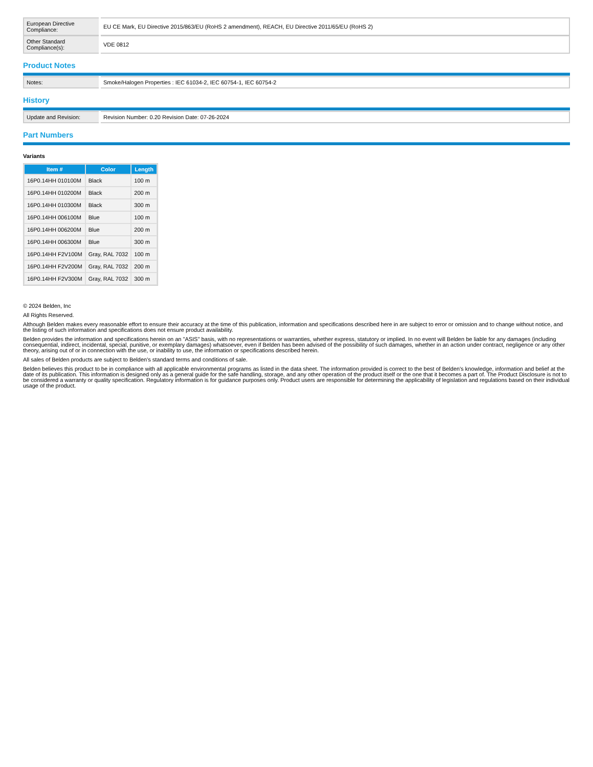| European Directive Compliance: | EU CE Mark, EU Directive 2015/863/EU (RoHS 2 amendment), REACH, EU Directive 2011/65/EU (RoHS 2) |
| Other Standard Compliance(s): | VDE 0812 |
Product Notes
| Notes: | Smoke/Halogen Properties : IEC 61034-2, IEC 60754-1, IEC 60754-2 |
History
| Update and Revision: | Revision Number: 0.20 Revision Date: 07-26-2024 |
Part Numbers
Variants
| Item # | Color | Length |
| --- | --- | --- |
| 16P0.14HH 010100M | Black | 100 m |
| 16P0.14HH 010200M | Black | 200 m |
| 16P0.14HH 010300M | Black | 300 m |
| 16P0.14HH 006100M | Blue | 100 m |
| 16P0.14HH 006200M | Blue | 200 m |
| 16P0.14HH 006300M | Blue | 300 m |
| 16P0.14HH F2V100M | Gray, RAL 7032 | 100 m |
| 16P0.14HH F2V200M | Gray, RAL 7032 | 200 m |
| 16P0.14HH F2V300M | Gray, RAL 7032 | 300 m |
© 2024 Belden, Inc
All Rights Reserved.
Although Belden makes every reasonable effort to ensure their accuracy at the time of this publication, information and specifications described here in are subject to error or omission and to change without notice, and the listing of such information and specifications does not ensure product availability.
Belden provides the information and specifications herein on an "ASIS" basis, with no representations or warranties, whether express, statutory or implied. In no event will Belden be liable for any damages (including consequential, indirect, incidental, special, punitive, or exemplary damages) whatsoever, even if Belden has been advised of the possibility of such damages, whether in an action under contract, negligence or any other theory, arising out of or in connection with the use, or inability to use, the information or specifications described herein.
All sales of Belden products are subject to Belden's standard terms and conditions of sale.
Belden believes this product to be in compliance with all applicable environmental programs as listed in the data sheet. The information provided is correct to the best of Belden's knowledge, information and belief at the date of its publication. This information is designed only as a general guide for the safe handling, storage, and any other operation of the product itself or the one that it becomes a part of. The Product Disclosure is not to be considered a warranty or quality specification. Regulatory information is for guidance purposes only. Product users are responsible for determining the applicability of legislation and regulations based on their individual usage of the product.